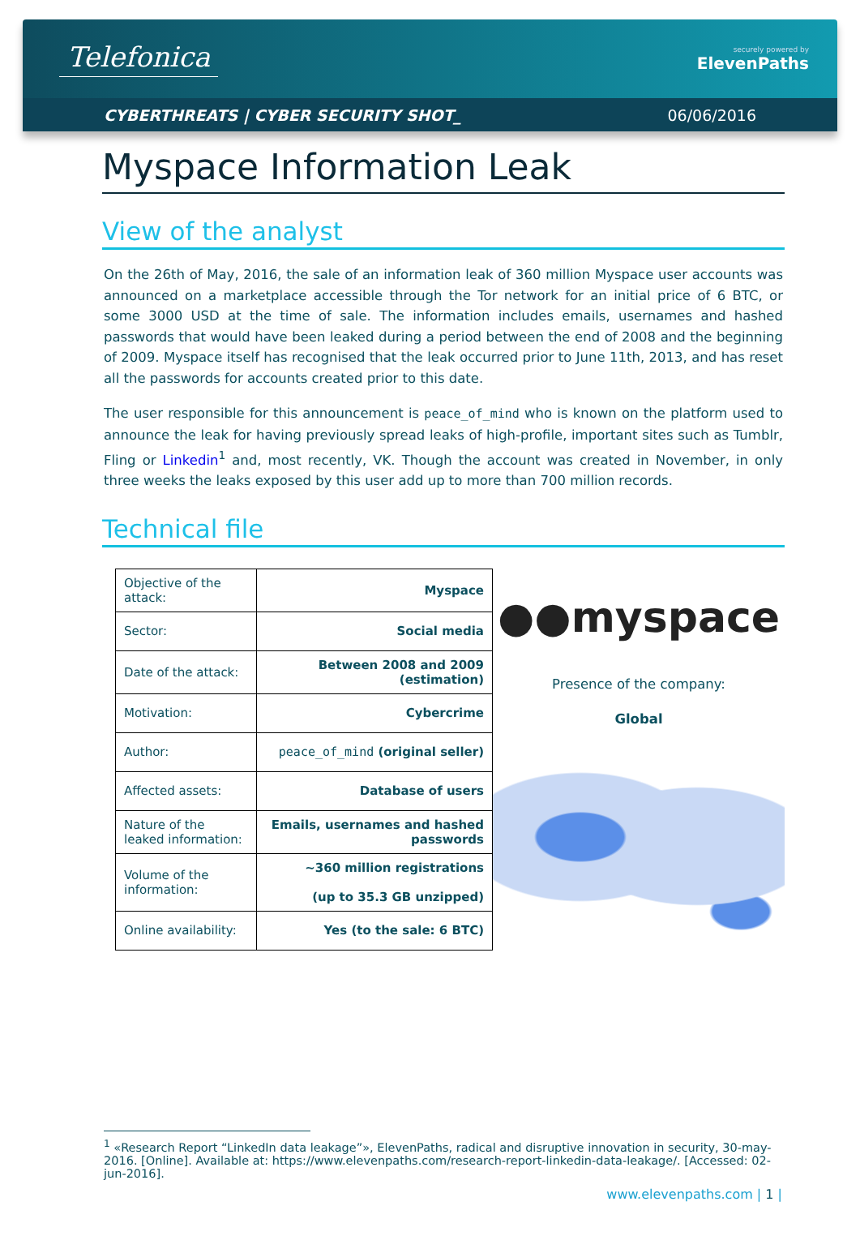Telefonica
securely powered by
ElevenPaths
CYBERTHREATS | CYBER SECURITY SHOT_ 06/06/2016
Myspace Information Leak
View of the analyst
On the 26th of May, 2016, the sale of an information leak of 360 million Myspace user accounts was announced on a marketplace accessible through the Tor network for an initial price of 6 BTC, or some 3000 USD at the time of sale. The information includes emails, usernames and hashed passwords that would have been leaked during a period between the end of 2008 and the beginning of 2009. Myspace itself has recognised that the leak occurred prior to June 11th, 2013, and has reset all the passwords for accounts created prior to this date.
The user responsible for this announcement is peace_of_mind who is known on the platform used to announce the leak for having previously spread leaks of high-profile, important sites such as Tumblr, Fling or Linkedin<sup>1</sup> and, most recently, VK. Though the account was created in November, in only three weeks the leaks exposed by this user add up to more than 700 million records.
Technical file
| Objective of the attack: | Myspace |
| Sector: | Social media |
| Date of the attack: | Between 2008 and 2009 (estimation) |
| Motivation: | Cybercrime |
| Author: | peace_of_mind (original seller) |
| Affected assets: | Database of users |
| Nature of the leaked information: | Emails, usernames and hashed passwords |
| Volume of the information: | ~360 million registrations (up to 35.3 GB unzipped) |
| Online availability: | Yes (to the sale: 6 BTC) |
●●myspace
Presence of the company:
Global
<sup>1</sup> «Research Report “LinkedIn data leakage”», ElevenPaths, radical and disruptive innovation in security, 30-may-2016. [Online]. Available at: https://www.elevenpaths.com/research-report-linkedin-data-leakage/. [Accessed: 02-jun-2016].
www.elevenpaths.com | 1 |